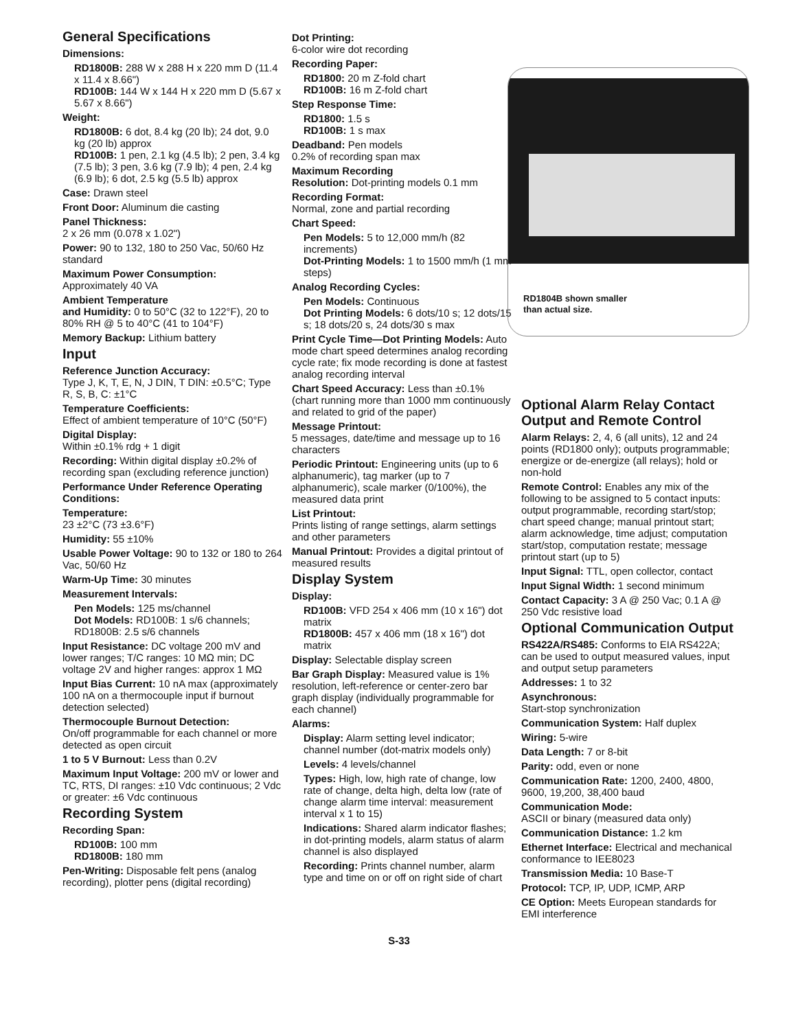General Specifications
Dimensions:
RD1800B: 288 W x 288 H x 220 mm D (11.4 x 11.4 x 8.66")
RD100B: 144 W x 144 H x 220 mm D (5.67 x 5.67 x 8.66")
Weight:
RD1800B: 6 dot, 8.4 kg (20 lb); 24 dot, 9.0 kg (20 lb) approx
RD100B: 1 pen, 2.1 kg (4.5 lb); 2 pen, 3.4 kg (7.5 lb); 3 pen, 3.6 kg (7.9 lb); 4 pen, 2.4 kg (6.9 lb); 6 dot, 2.5 kg (5.5 lb) approx
Case: Drawn steel
Front Door: Aluminum die casting
Panel Thickness:
2 x 26 mm (0.078 x 1.02")
Power: 90 to 132, 180 to 250 Vac, 50/60 Hz standard
Maximum Power Consumption:
Approximately 40 VA
Ambient Temperature
and Humidity: 0 to 50°C (32 to 122°F), 20 to 80% RH @ 5 to 40°C (41 to 104°F)
Memory Backup: Lithium battery
Input
Reference Junction Accuracy:
Type J, K, T, E, N, J DIN, T DIN: ±0.5°C; Type R, S, B, C: ±1°C
Temperature Coefficients:
Effect of ambient temperature of 10°C (50°F)
Digital Display:
Within ±0.1% rdg + 1 digit
Recording: Within digital display ±0.2% of recording span (excluding reference junction)
Performance Under Reference Operating Conditions:
Temperature:
23 ±2°C (73 ±3.6°F)
Humidity: 55 ±10%
Usable Power Voltage: 90 to 132 or 180 to 264 Vac, 50/60 Hz
Warm-Up Time: 30 minutes
Measurement Intervals:
Pen Models: 125 ms/channel
Dot Models: RD100B: 1 s/6 channels; RD1800B: 2.5 s/6 channels
Input Resistance: DC voltage 200 mV and lower ranges; T/C ranges: 10 MΩ min; DC voltage 2V and higher ranges: approx 1 MΩ
Input Bias Current: 10 nA max (approximately 100 nA on a thermocouple input if burnout detection selected)
Thermocouple Burnout Detection:
On/off programmable for each channel or more detected as open circuit
1 to 5 V Burnout: Less than 0.2V
Maximum Input Voltage: 200 mV or lower and TC, RTS, DI ranges: ±10 Vdc continuous; 2 Vdc or greater: ±6 Vdc continuous
Recording System
Recording Span:
RD100B: 100 mm
RD1800B: 180 mm
Pen-Writing: Disposable felt pens (analog recording), plotter pens (digital recording)
Dot Printing:
6-color wire dot recording
Recording Paper:
RD1800: 20 m Z-fold chart
RD100B: 16 m Z-fold chart
Step Response Time:
RD1800: 1.5 s
RD100B: 1 s max
Deadband: Pen models
0.2% of recording span max
Maximum Recording
Resolution: Dot-printing models 0.1 mm
Recording Format:
Normal, zone and partial recording
Chart Speed:
Pen Models: 5 to 12,000 mm/h (82 increments)
Dot-Printing Models: 1 to 1500 mm/h (1 mm steps)
Analog Recording Cycles:
Pen Models: Continuous
Dot Printing Models: 6 dots/10 s; 12 dots/15 s; 18 dots/20 s, 24 dots/30 s max
Print Cycle Time—Dot Printing Models: Auto mode chart speed determines analog recording cycle rate; fix mode recording is done at fastest analog recording interval
Chart Speed Accuracy: Less than ±0.1% (chart running more than 1000 mm continuously and related to grid of the paper)
Message Printout:
5 messages, date/time and message up to 16 characters
Periodic Printout: Engineering units (up to 6 alphanumeric), tag marker (up to 7 alphanumeric), scale marker (0/100%), the measured data print
List Printout:
Prints listing of range settings, alarm settings and other parameters
Manual Printout: Provides a digital printout of measured results
Display System
Display:
RD100B: VFD 254 x 406 mm (10 x 16") dot matrix
RD1800B: 457 x 406 mm (18 x 16") dot matrix
Display: Selectable display screen
Bar Graph Display: Measured value is 1% resolution, left-reference or center-zero bar graph display (individually programmable for each channel)
Alarms:
Display: Alarm setting level indicator; channel number (dot-matrix models only)
Levels: 4 levels/channel
Types: High, low, high rate of change, low rate of change, delta high, delta low (rate of change alarm time interval: measurement interval x 1 to 15)
Indications: Shared alarm indicator flashes; in dot-printing models, alarm status of alarm channel is also displayed
Recording: Prints channel number, alarm type and time on or off on right side of chart
RD1804B shown smaller
than actual size.
Optional Alarm Relay Contact Output and Remote Control
Alarm Relays: 2, 4, 6 (all units), 12 and 24 points (RD1800 only); outputs programmable; energize or de-energize (all relays); hold or non-hold
Remote Control: Enables any mix of the following to be assigned to 5 contact inputs: output programmable, recording start/stop; chart speed change; manual printout start; alarm acknowledge, time adjust; computation start/stop, computation restate; message printout start (up to 5)
Input Signal: TTL, open collector, contact
Input Signal Width: 1 second minimum
Contact Capacity: 3 A @ 250 Vac; 0.1 A @ 250 Vdc resistive load
Optional Communication Output
RS422A/RS485: Conforms to EIA RS422A; can be used to output measured values, input and output setup parameters
Addresses: 1 to 32
Asynchronous:
Start-stop synchronization
Communication System: Half duplex
Wiring: 5-wire
Data Length: 7 or 8-bit
Parity: odd, even or none
Communication Rate: 1200, 2400, 4800, 9600, 19,200, 38,400 baud
Communication Mode:
ASCII or binary (measured data only)
Communication Distance: 1.2 km
Ethernet Interface: Electrical and mechanical conformance to IEE8023
Transmission Media: 10 Base-T
Protocol: TCP, IP, UDP, ICMP, ARP
CE Option: Meets European standards for EMI interference
S-33